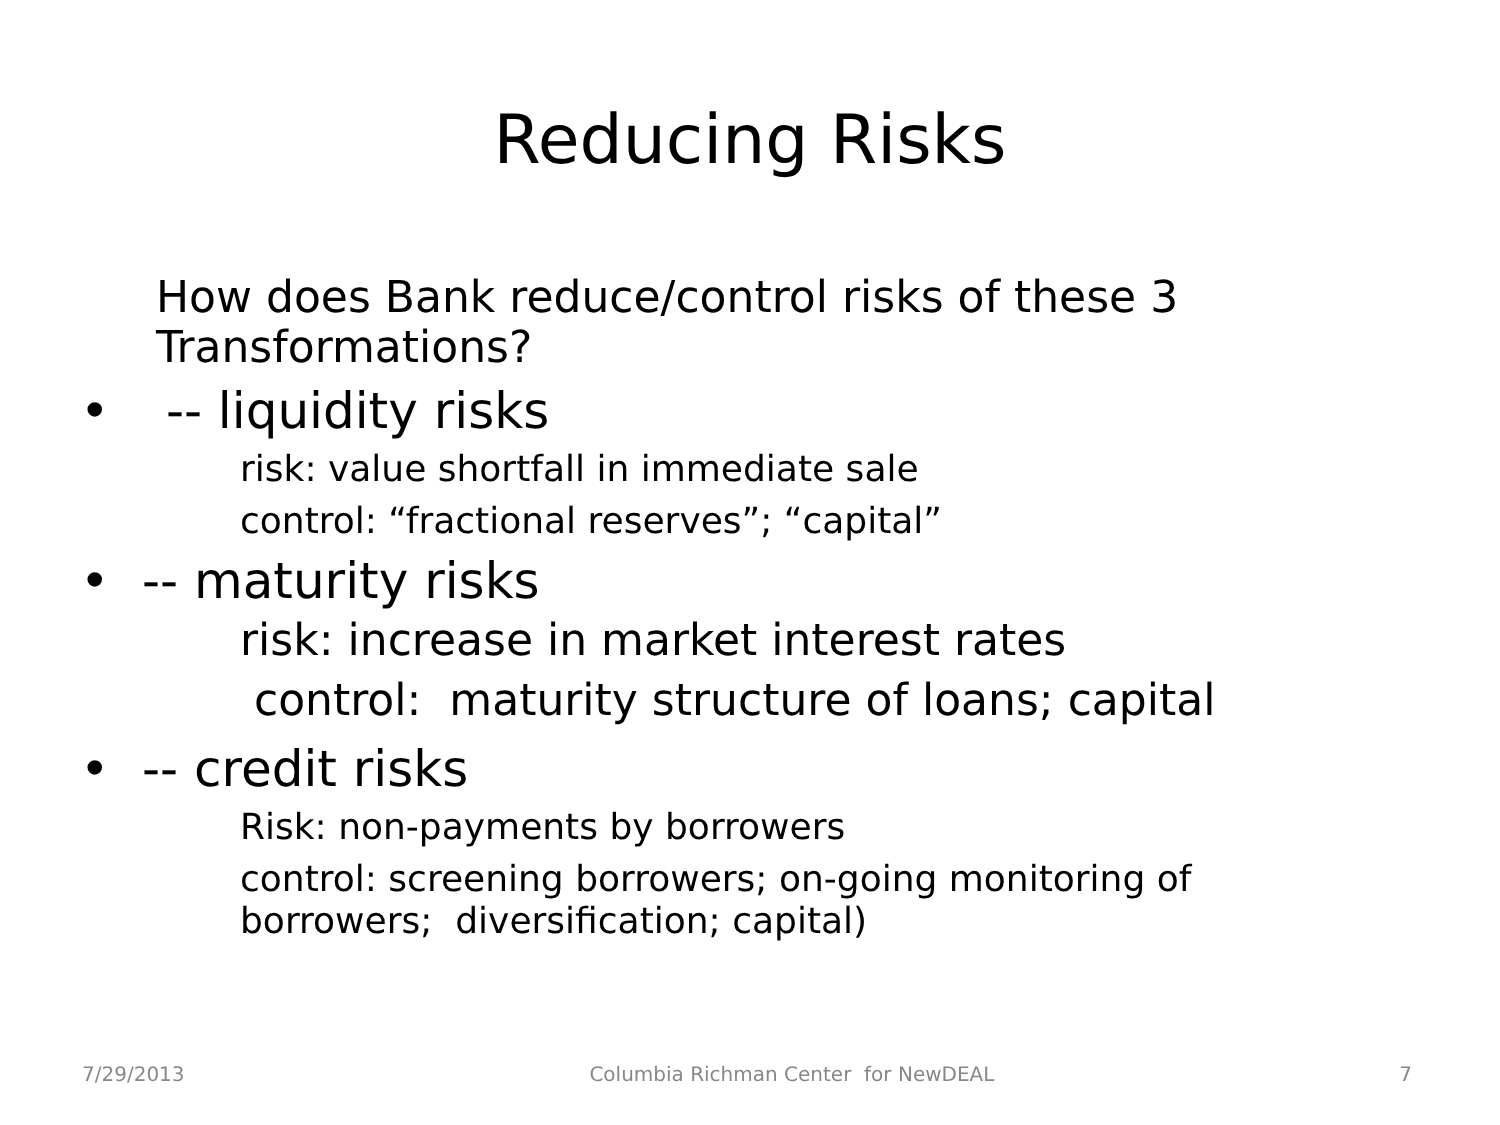Reducing Risks
How does Bank reduce/control risks of these 3 Transformations?
• -- liquidity risks
risk: value shortfall in immediate sale
control: “fractional reserves”; “capital”
• -- maturity risks
risk: increase in market interest rates
control: maturity structure of loans; capital
• -- credit risks
Risk: non-payments by borrowers
control: screening borrowers; on-going monitoring of borrowers; diversification; capital)
7/29/2013 Columbia Richman Center for NewDEAL 7